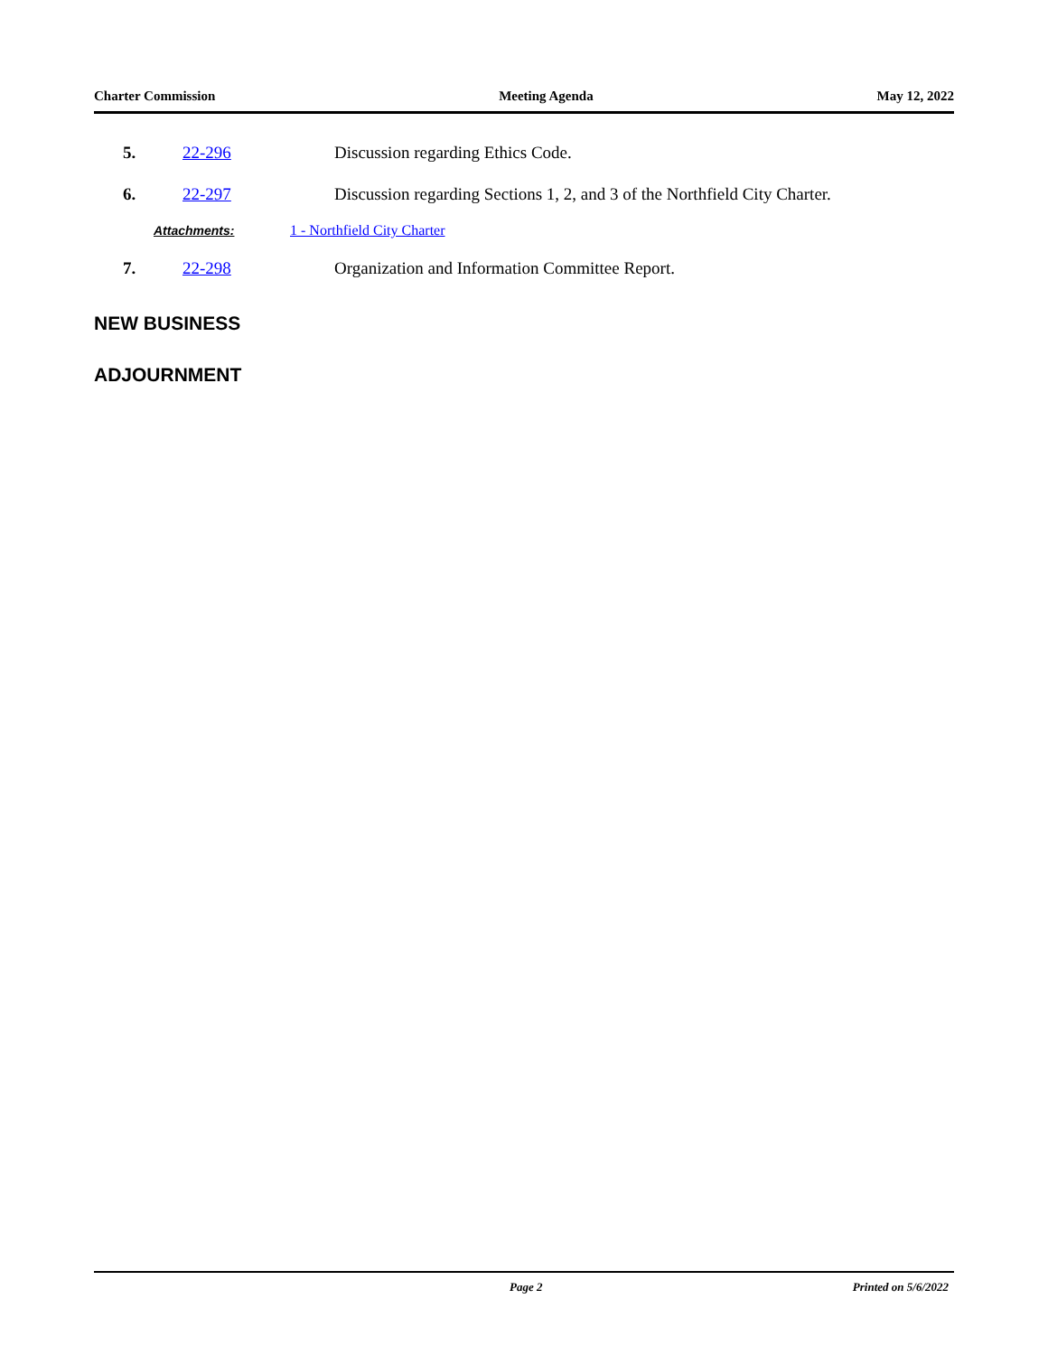Charter Commission Meeting Agenda May 12, 2022
5. 22-296 Discussion regarding Ethics Code.
6. 22-297 Discussion regarding Sections 1, 2, and 3 of the Northfield City Charter.
Attachments: 1 - Northfield City Charter
7. 22-298 Organization and Information Committee Report.
NEW BUSINESS
ADJOURNMENT
Page 2 Printed on 5/6/2022